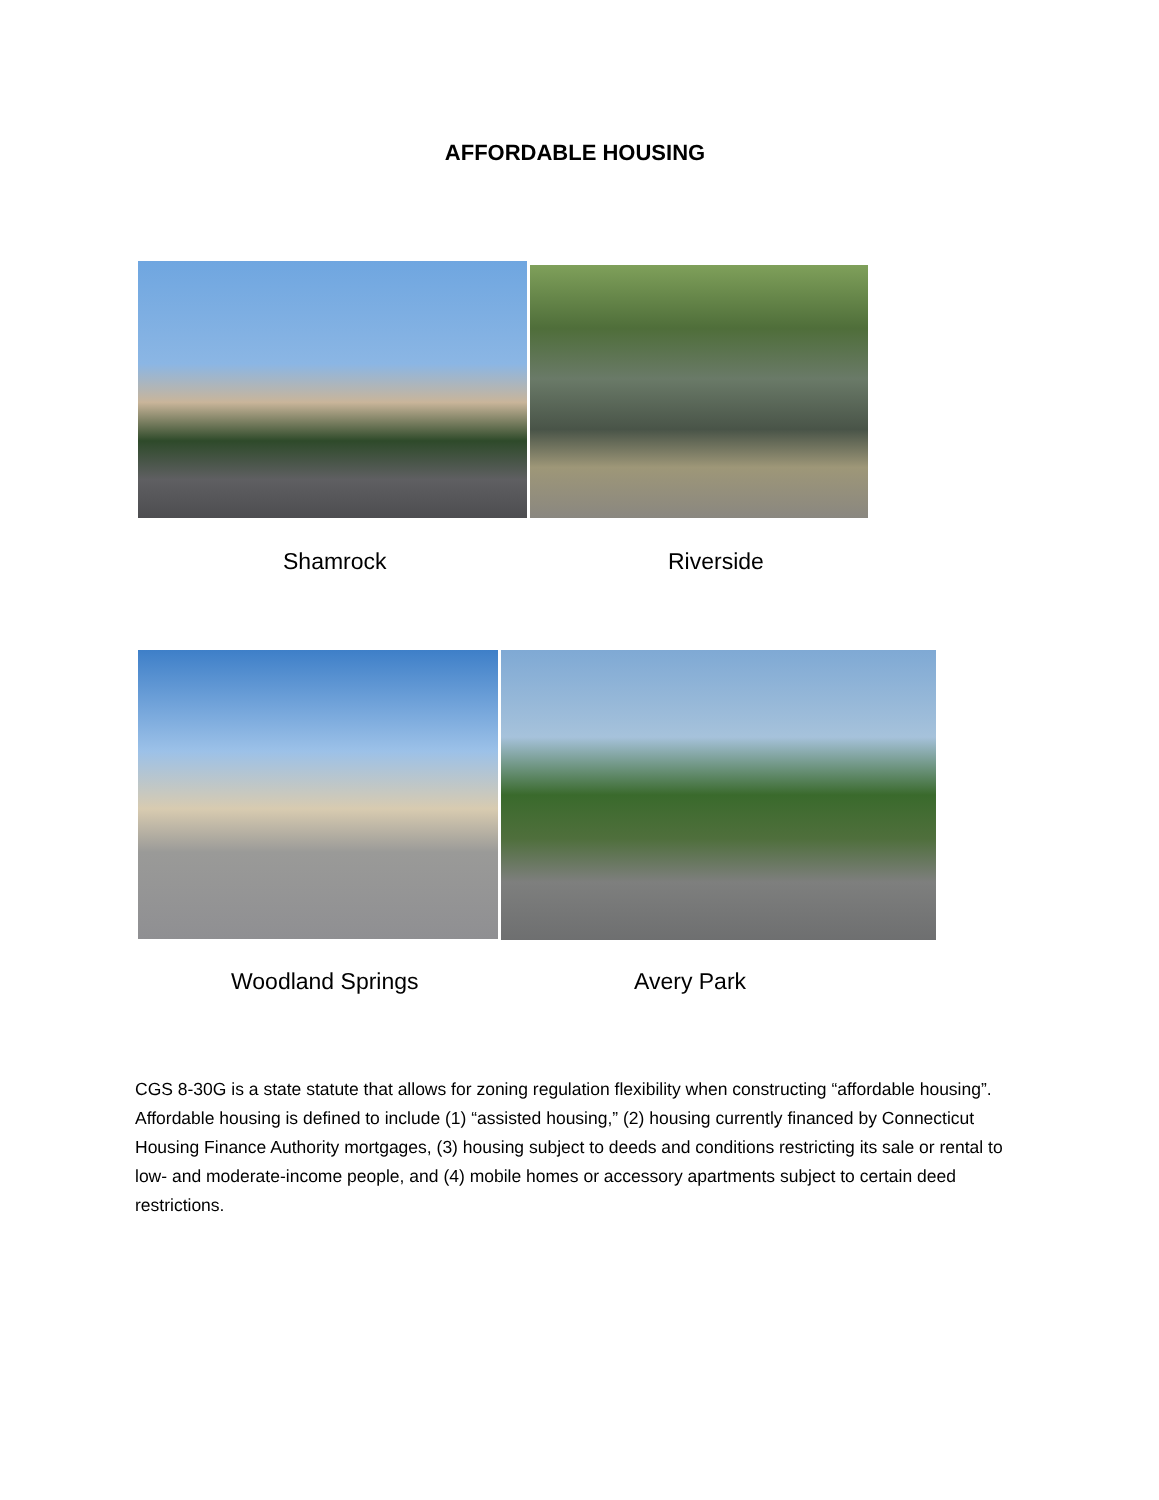AFFORDABLE HOUSING
Shamrock Riverside
Woodland Springs Avery Park
CGS 8-30G is a state statute that allows for zoning regulation flexibility when constructing “affordable housing”. Affordable housing is defined to include (1) “assisted housing,” (2) housing currently financed by Connecticut Housing Finance Authority mortgages, (3) housing subject to deeds and conditions restricting its sale or rental to low- and moderate-income people, and (4) mobile homes or accessory apartments subject to certain deed restrictions.